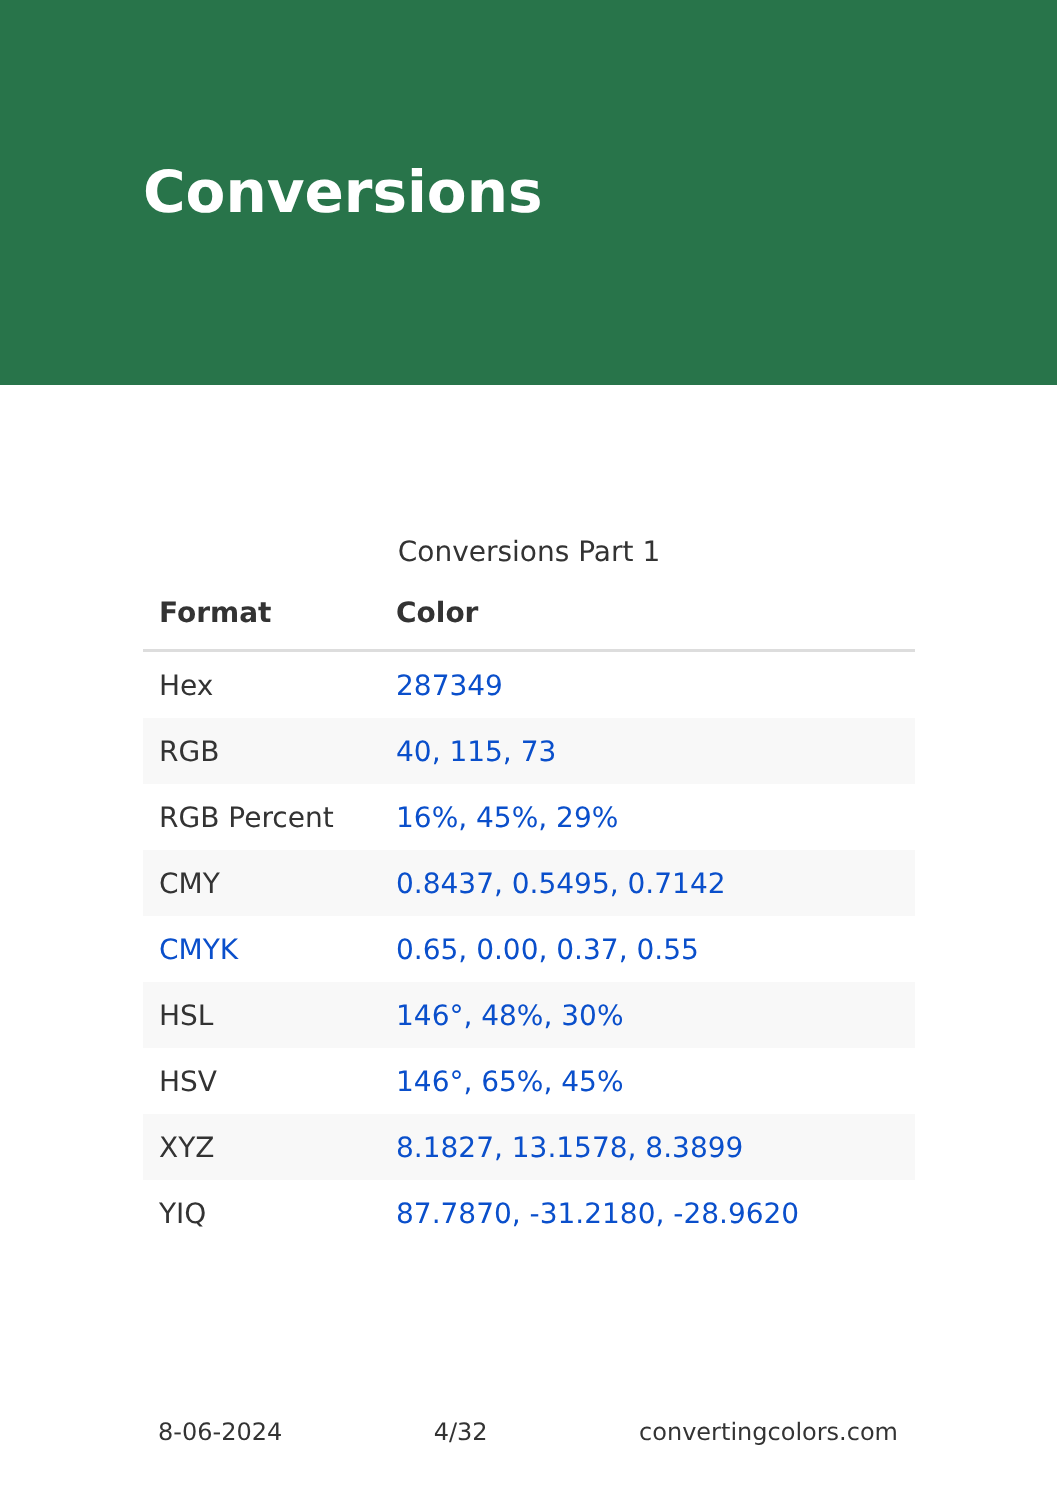Conversions
Conversions Part 1
| Format | Color |
| --- | --- |
| Hex | 287349 |
| RGB | 40, 115, 73 |
| RGB Percent | 16%, 45%, 29% |
| CMY | 0.8437, 0.5495, 0.7142 |
| CMYK | 0.65, 0.00, 0.37, 0.55 |
| HSL | 146°, 48%, 30% |
| HSV | 146°, 65%, 45% |
| XYZ | 8.1827, 13.1578, 8.3899 |
| YIQ | 87.7870, -31.2180, -28.9620 |
8-06-2024 4/32 convertingcolors.com